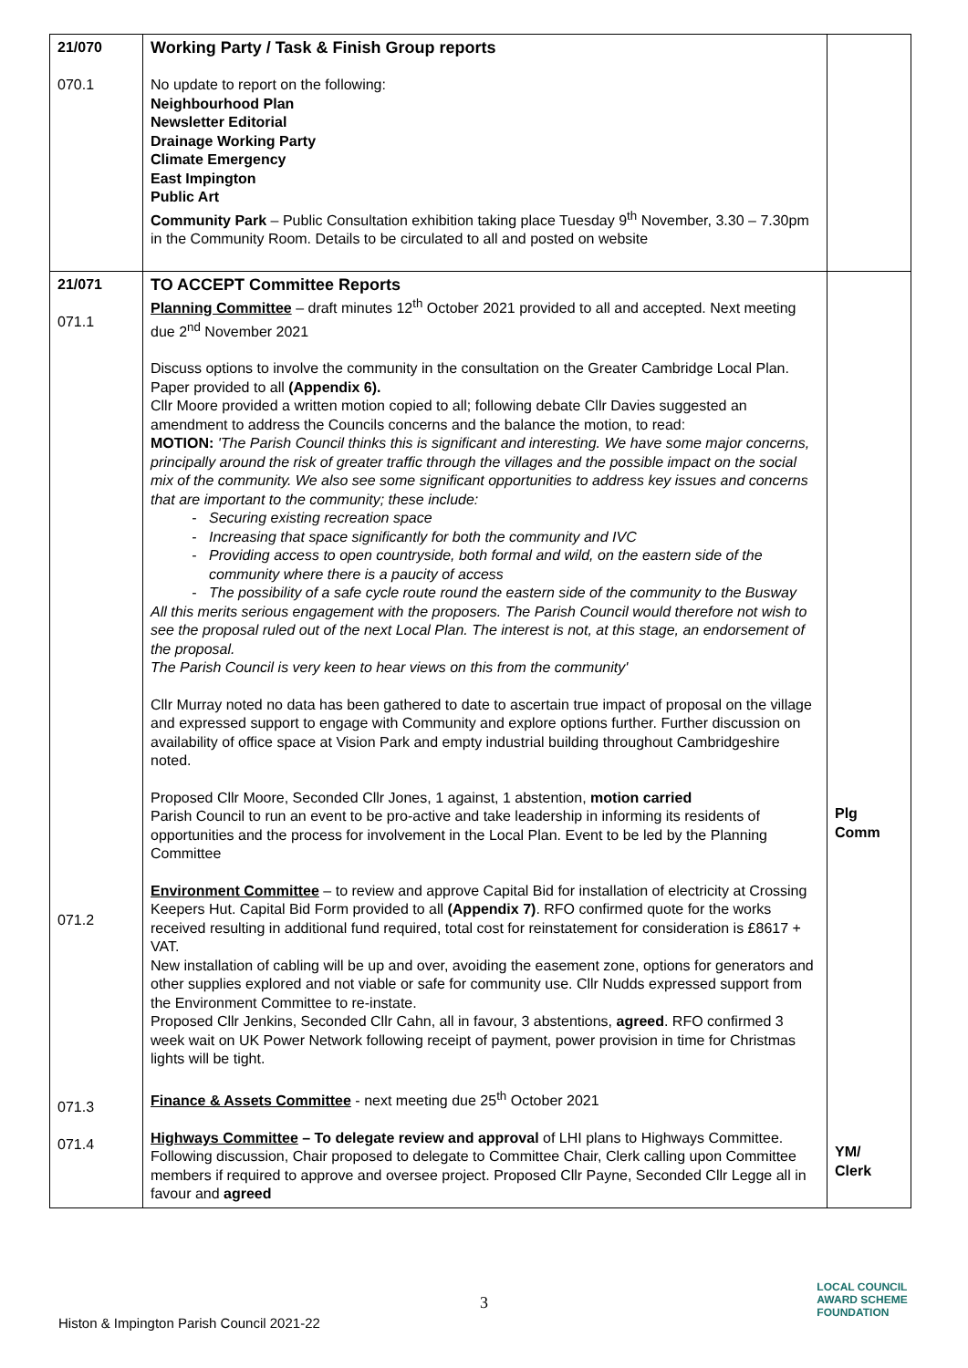| 21/070 070.1 | Working Party / Task & Finish Group reports No update to report on the following: Neighbourhood Plan Newsletter Editorial Drainage Working Party Climate Emergency East Impington Public Art Community Park – Public Consultation exhibition taking place Tuesday 9<sup>th</sup> November, 3.30 – 7.30pm in the Community Room. Details to be circulated to all and posted on website | |
| 21/071 071.1 071.2 071.3 071.4 | TO ACCEPT Committee Reports Planning Committee – draft minutes 12<sup>th</sup> October 2021 provided to all and accepted. Next meeting due 2<sup>nd</sup> November 2021 Discuss options to involve the community in the consultation on the Greater Cambridge Local Plan. Paper provided to all (Appendix 6). Cllr Moore provided a written motion copied to all; following debate Cllr Davies suggested an amendment to address the Councils concerns and the balance the motion, to read: MOTION: 'The Parish Council thinks this is significant and interesting. We have some major concerns, principally around the risk of greater traffic through the villages and the possible impact on the social mix of the community. We also see some significant opportunities to address key issues and concerns that are important to the community; these include: Securing existing recreation space Increasing that space significantly for both the community and IVC Providing access to open countryside, both formal and wild, on the eastern side of the community where there is a paucity of access The possibility of a safe cycle route round the eastern side of the community to the Busway All this merits serious engagement with the proposers. The Parish Council would therefore not wish to see the proposal ruled out of the next Local Plan. The interest is not, at this stage, an endorsement of the proposal. The Parish Council is very keen to hear views on this from the community' Cllr Murray noted no data has been gathered to date to ascertain true impact of proposal on the village and expressed support to engage with Community and explore options further. Further discussion on availability of office space at Vision Park and empty industrial building throughout Cambridgeshire noted. Proposed Cllr Moore, Seconded Cllr Jones, 1 against, 1 abstention, motion carried Parish Council to run an event to be pro-active and take leadership in informing its residents of opportunities and the process for involvement in the Local Plan. Event to be led by the Planning Committee Environment Committee – to review and approve Capital Bid for installation of electricity at Crossing Keepers Hut. Capital Bid Form provided to all (Appendix 7) . RFO confirmed quote for the works received resulting in additional fund required, total cost for reinstatement for consideration is £8617 + VAT. New installation of cabling will be up and over, avoiding the easement zone, options for generators and other supplies explored and not viable or safe for community use. Cllr Nudds expressed support from the Environment Committee to re-instate. Proposed Cllr Jenkins, Seconded Cllr Cahn, all in favour, 3 abstentions, agreed . RFO confirmed 3 week wait on UK Power Network following receipt of payment, power provision in time for Christmas lights will be tight. Finance & Assets Committee - next meeting due 25<sup>th</sup> October 2021 Highways Committee – To delegate review and approval of LHI plans to Highways Committee. Following discussion, Chair proposed to delegate to Committee Chair, Clerk calling upon Committee members if required to approve and oversee project. Proposed Cllr Payne, Seconded Cllr Legge all in favour and agreed | Plg Comm YM/ Clerk |
3
Histon & Impington Parish Council 2021-22
LOCAL COUNCIL
AWARD SCHEME
FOUNDATION